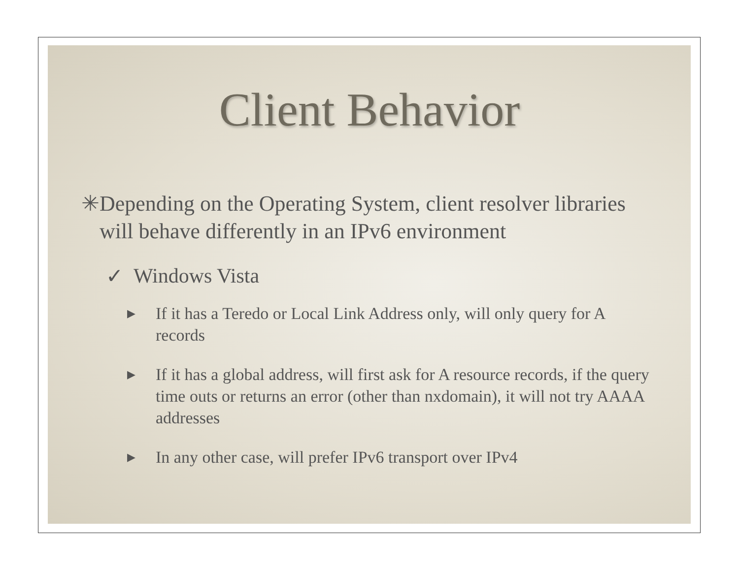Client Behavior
✳ Depending on the Operating System, client resolver libraries will behave differently in an IPv6 environment
✓ Windows Vista
▶ If it has a Teredo or Local Link Address only, will only query for A records
▶ If it has a global address, will first ask for A resource records, if the query time outs or returns an error (other than nxdomain), it will not try AAAA addresses
▶ In any other case, will prefer IPv6 transport over IPv4